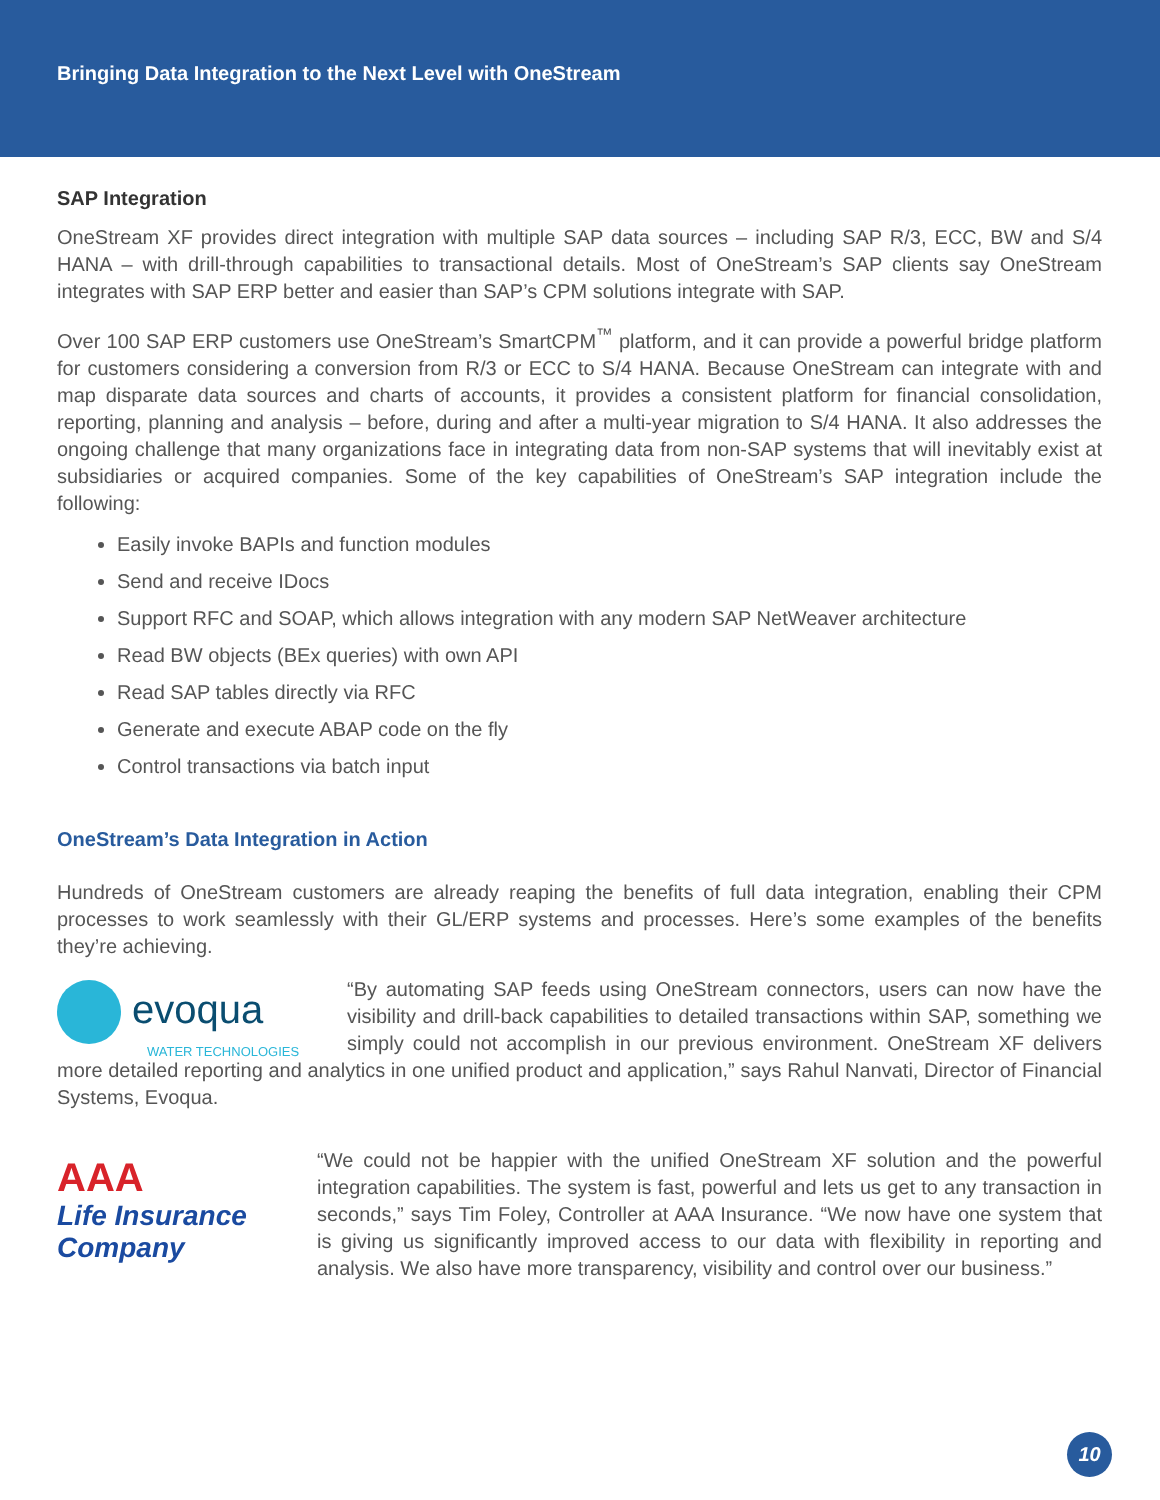Bringing Data Integration to the Next Level with OneStream
SAP Integration
OneStream XF provides direct integration with multiple SAP data sources – including SAP R/3, ECC, BW and S/4 HANA – with drill-through capabilities to transactional details. Most of OneStream’s SAP clients say OneStream integrates with SAP ERP better and easier than SAP’s CPM solutions integrate with SAP.
Over 100 SAP ERP customers use OneStream’s SmartCPM<sup>™</sup> platform, and it can provide a powerful bridge platform for customers considering a conversion from R/3 or ECC to S/4 HANA. Because OneStream can integrate with and map disparate data sources and charts of accounts, it provides a consistent platform for financial consolidation, reporting, planning and analysis – before, during and after a multi-year migration to S/4 HANA. It also addresses the ongoing challenge that many organizations face in integrating data from non-SAP systems that will inevitably exist at subsidiaries or acquired companies. Some of the key capabilities of OneStream’s SAP integration include the following:
Easily invoke BAPIs and function modules
Send and receive IDocs
Support RFC and SOAP, which allows integration with any modern SAP NetWeaver architecture
Read BW objects (BEx queries) with own API
Read SAP tables directly via RFC
Generate and execute ABAP code on the fly
Control transactions via batch input
OneStream’s Data Integration in Action
Hundreds of OneStream customers are already reaping the benefits of full data integration, enabling their CPM processes to work seamlessly with their GL/ERP systems and processes. Here’s some examples of the benefits they’re achieving.
evoqua
WATER TECHNOLOGIES
“By automating SAP feeds using OneStream connectors, users can now have the visibility and drill-back capabilities to detailed transactions within SAP, something we simply could not accomplish in our previous environment. OneStream XF delivers more detailed reporting and analytics in one unified product and application,” says Rahul Nanvati, Director of Financial Systems, Evoqua.
AAA
Life Insurance
Company
“We could not be happier with the unified OneStream XF solution and the powerful integration capabilities. The system is fast, powerful and lets us get to any transaction in seconds,” says Tim Foley, Controller at AAA Insurance. “We now have one system that is giving us significantly improved access to our data with flexibility in reporting and analysis. We also have more transparency, visibility and control over our business.”
10